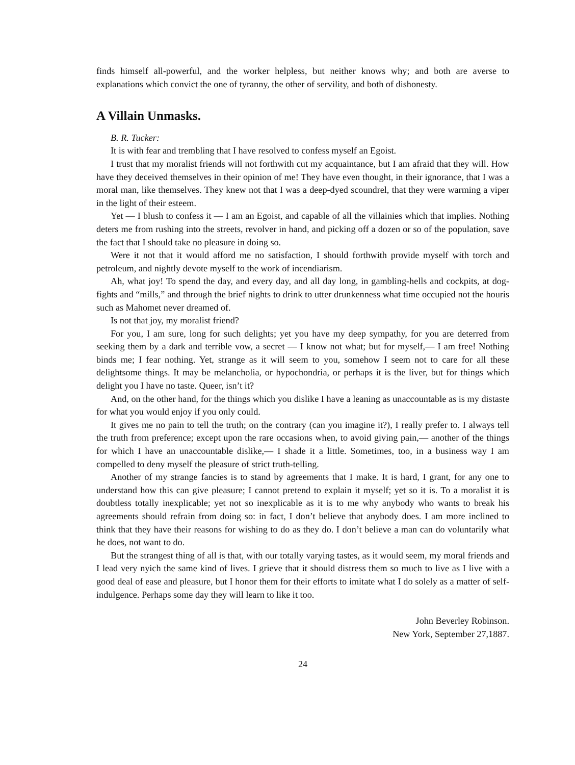finds himself all-powerful, and the worker helpless, but neither knows why; and both are averse to explanations which convict the one of tyranny, the other of servility, and both of dishonesty.
A Villain Unmasks.
B. R. Tucker:
It is with fear and trembling that I have resolved to confess myself an Egoist.
I trust that my moralist friends will not forthwith cut my acquaintance, but I am afraid that they will. How have they deceived themselves in their opinion of me! They have even thought, in their ignorance, that I was a moral man, like themselves. They knew not that I was a deep-dyed scoundrel, that they were warming a viper in the light of their esteem.
Yet — I blush to confess it — I am an Egoist, and capable of all the villainies which that implies. Nothing deters me from rushing into the streets, revolver in hand, and picking off a dozen or so of the population, save the fact that I should take no pleasure in doing so.
Were it not that it would afford me no satisfaction, I should forthwith provide myself with torch and petroleum, and nightly devote myself to the work of incendiarism.
Ah, what joy! To spend the day, and every day, and all day long, in gambling-hells and cockpits, at dog-fights and “mills,” and through the brief nights to drink to utter drunkenness what time occupied not the houris such as Mahomet never dreamed of.
Is not that joy, my moralist friend?
For you, I am sure, long for such delights; yet you have my deep sympathy, for you are deterred from seeking them by a dark and terrible vow, a secret — I know not what; but for myself,— I am free! Nothing binds me; I fear nothing. Yet, strange as it will seem to you, somehow I seem not to care for all these delightsome things. It may be melancholia, or hypochondria, or perhaps it is the liver, but for things which delight you I have no taste. Queer, isn’t it?
And, on the other hand, for the things which you dislike I have a leaning as unaccountable as is my distaste for what you would enjoy if you only could.
It gives me no pain to tell the truth; on the contrary (can you imagine it?), I really prefer to. I always tell the truth from preference; except upon the rare occasions when, to avoid giving pain,— another of the things for which I have an unaccountable dislike,— I shade it a little. Sometimes, too, in a business way I am compelled to deny myself the pleasure of strict truth-telling.
Another of my strange fancies is to stand by agreements that I make. It is hard, I grant, for any one to understand how this can give pleasure; I cannot pretend to explain it myself; yet so it is. To a moralist it is doubtless totally inexplicable; yet not so inexplicable as it is to me why anybody who wants to break his agreements should refrain from doing so: in fact, I don’t believe that anybody does. I am more inclined to think that they have their reasons for wishing to do as they do. I don’t believe a man can do voluntarily what he does, not want to do.
But the strangest thing of all is that, with our totally varying tastes, as it would seem, my moral friends and I lead very nyich the same kind of lives. I grieve that it should distress them so much to live as I live with a good deal of ease and pleasure, but I honor them for their efforts to imitate what I do solely as a matter of self-indulgence. Perhaps some day they will learn to like it too.
John Beverley Robinson.
New York, September 27,1887.
24